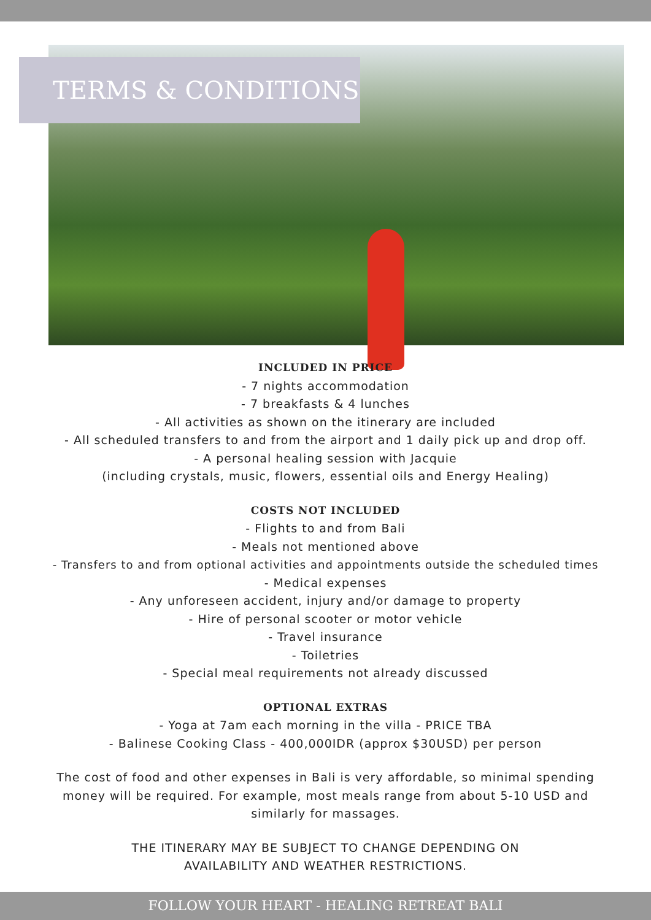TERMS & CONDITIONS
INCLUDED IN PRICE
- 7 nights accommodation
- 7 breakfasts & 4 lunches
- All activities as shown on the itinerary are included
- All scheduled transfers to and from the airport and 1 daily pick up and drop off.
- A personal healing session with Jacquie
(including crystals, music, flowers, essential oils and Energy Healing)
COSTS NOT INCLUDED
- Flights to and from Bali
- Meals not mentioned above
- Transfers to and from optional activities and appointments outside the scheduled times
- Medical expenses
- Any unforeseen accident, injury and/or damage to property
- Hire of personal scooter or motor vehicle
- Travel insurance
- Toiletries
- Special meal requirements not already discussed
OPTIONAL EXTRAS
- Yoga at 7am each morning in the villa - PRICE TBA
- Balinese Cooking Class - 400,000IDR (approx $30USD) per person
The cost of food and other expenses in Bali is very affordable, so minimal spending money will be required. For example, most meals range from about 5-10 USD and similarly for massages.
THE ITINERARY MAY BE SUBJECT TO CHANGE DEPENDING ON
AVAILABILITY AND WEATHER RESTRICTIONS.
FOLLOW YOUR HEART - HEALING RETREAT BALI